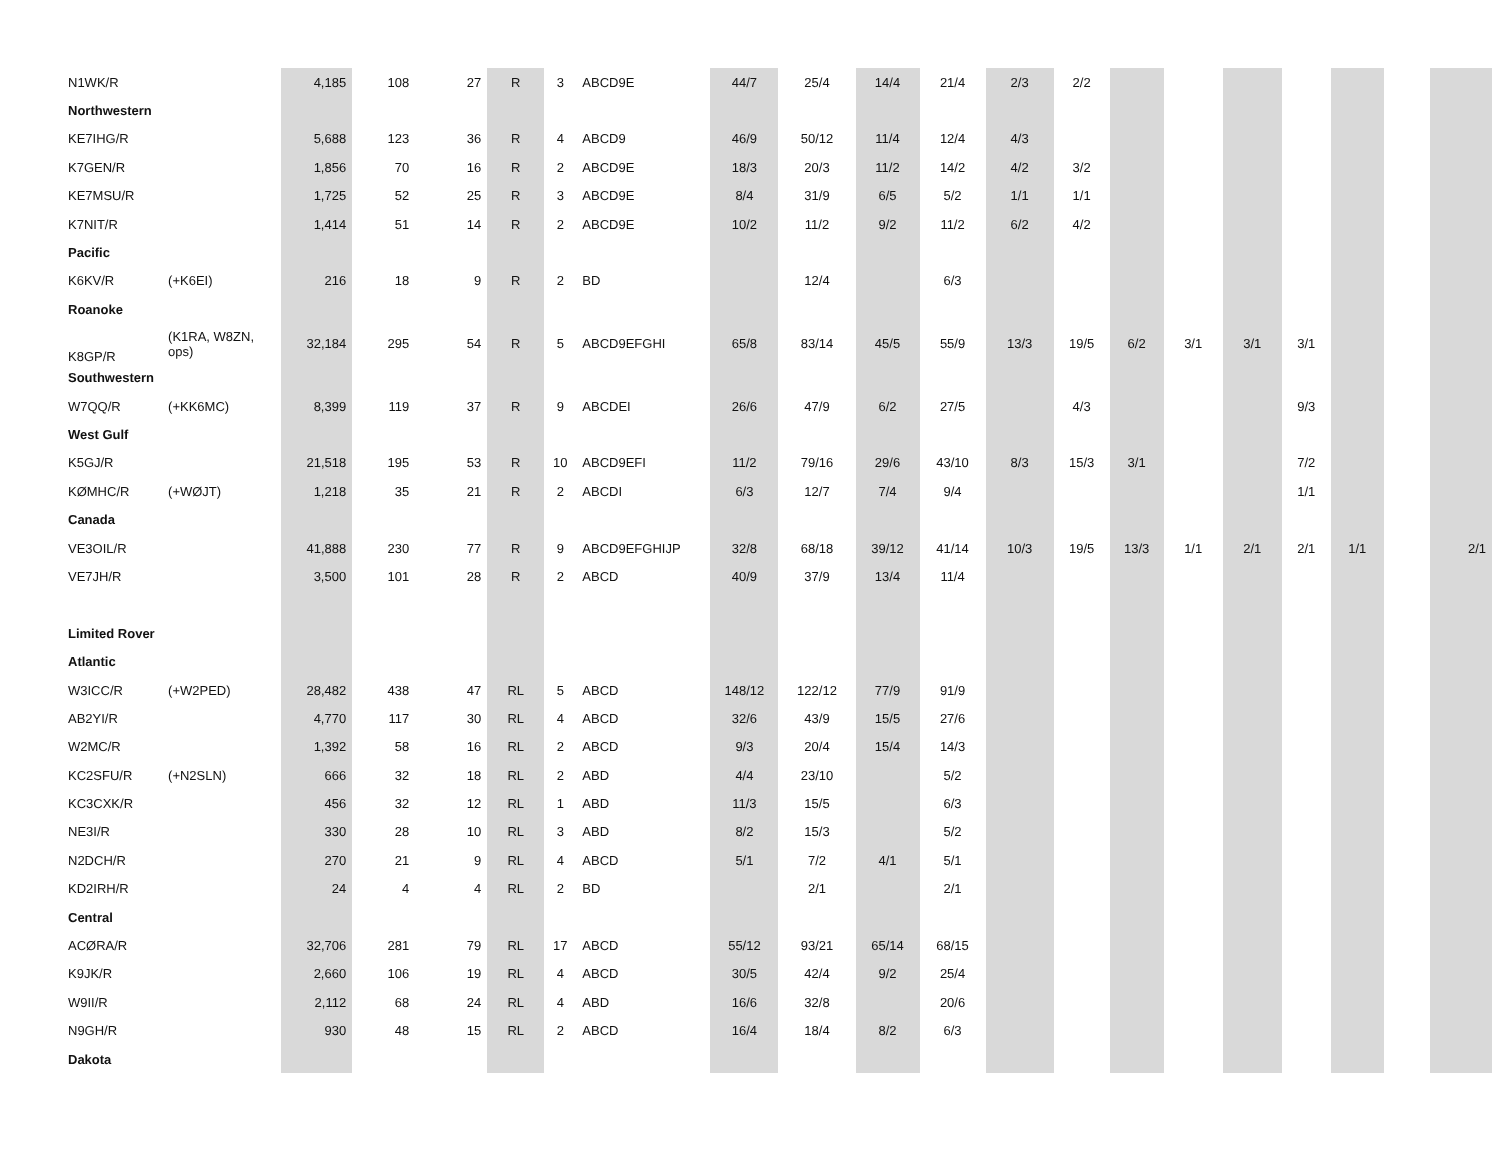| N1WK/R | | 4,185 | 108 | 27 | R | 3 | ABCD9E | 44/7 | 25/4 | 14/4 | 21/4 | 2/3 | 2/2 | | | | | | | |
| Northwestern | | | | | | | | | | | | | | | | | | | | |
| KE7IHG/R | | 5,688 | 123 | 36 | R | 4 | ABCD9 | 46/9 | 50/12 | 11/4 | 12/4 | 4/3 | | | | | | | | |
| K7GEN/R | | 1,856 | 70 | 16 | R | 2 | ABCD9E | 18/3 | 20/3 | 11/2 | 14/2 | 4/2 | 3/2 | | | | | | | |
| KE7MSU/R | | 1,725 | 52 | 25 | R | 3 | ABCD9E | 8/4 | 31/9 | 6/5 | 5/2 | 1/1 | 1/1 | | | | | | | |
| K7NIT/R | | 1,414 | 51 | 14 | R | 2 | ABCD9E | 10/2 | 11/2 | 9/2 | 11/2 | 6/2 | 4/2 | | | | | | | |
| Pacific | | | | | | | | | | | | | | | | | | | | |
| K6KV/R | (+K6EI) | 216 | 18 | 9 | R | 2 | BD | | 12/4 | | 6/3 | | | | | | | | | |
| Roanoke | | | | | | | | | | | | | | | | | | | | |
| K8GP/R | (K1RA, W8ZN, ops) | 32,184 | 295 | 54 | R | 5 | ABCD9EFGHI | 65/8 | 83/14 | 45/5 | 55/9 | 13/3 | 19/5 | 6/2 | 3/1 | 3/1 | 3/1 | | | |
| Southwestern | | | | | | | | | | | | | | | | | | | | |
| W7QQ/R | (+KK6MC) | 8,399 | 119 | 37 | R | 9 | ABCDEI | 26/6 | 47/9 | 6/2 | 27/5 | | 4/3 | | | | 9/3 | | | |
| West Gulf | | | | | | | | | | | | | | | | | | | | |
| K5GJ/R | | 21,518 | 195 | 53 | R | 10 | ABCD9EFI | 11/2 | 79/16 | 29/6 | 43/10 | 8/3 | 15/3 | 3/1 | | | 7/2 | | | |
| KØMHC/R | (+WØJT) | 1,218 | 35 | 21 | R | 2 | ABCDI | 6/3 | 12/7 | 7/4 | 9/4 | | | | | | 1/1 | | | |
| Canada | | | | | | | | | | | | | | | | | | | | |
| VE3OIL/R | | 41,888 | 230 | 77 | R | 9 | ABCD9EFGHIJP | 32/8 | 68/18 | 39/12 | 41/14 | 10/3 | 19/5 | 13/3 | 1/1 | 2/1 | 2/1 | 1/1 | | 2/1 |
| VE7JH/R | | 3,500 | 101 | 28 | R | 2 | ABCD | 40/9 | 37/9 | 13/4 | 11/4 | | | | | | | | | |
| Limited Rover | | | | | | | | | | | | | | | | | | | | |
| Atlantic | | | | | | | | | | | | | | | | | | | | |
| W3ICC/R | (+W2PED) | 28,482 | 438 | 47 | RL | 5 | ABCD | 148/12 | 122/12 | 77/9 | 91/9 | | | | | | | | | |
| AB2YI/R | | 4,770 | 117 | 30 | RL | 4 | ABCD | 32/6 | 43/9 | 15/5 | 27/6 | | | | | | | | | |
| W2MC/R | | 1,392 | 58 | 16 | RL | 2 | ABCD | 9/3 | 20/4 | 15/4 | 14/3 | | | | | | | | | |
| KC2SFU/R | (+N2SLN) | 666 | 32 | 18 | RL | 2 | ABD | 4/4 | 23/10 | | 5/2 | | | | | | | | | |
| KC3CXK/R | | 456 | 32 | 12 | RL | 1 | ABD | 11/3 | 15/5 | | 6/3 | | | | | | | | | |
| NE3I/R | | 330 | 28 | 10 | RL | 3 | ABD | 8/2 | 15/3 | | 5/2 | | | | | | | | | |
| N2DCH/R | | 270 | 21 | 9 | RL | 4 | ABCD | 5/1 | 7/2 | 4/1 | 5/1 | | | | | | | | | |
| KD2IRH/R | | 24 | 4 | 4 | RL | 2 | BD | | 2/1 | | 2/1 | | | | | | | | | |
| Central | | | | | | | | | | | | | | | | | | | | |
| ACØRA/R | | 32,706 | 281 | 79 | RL | 17 | ABCD | 55/12 | 93/21 | 65/14 | 68/15 | | | | | | | | | |
| K9JK/R | | 2,660 | 106 | 19 | RL | 4 | ABCD | 30/5 | 42/4 | 9/2 | 25/4 | | | | | | | | | |
| W9II/R | | 2,112 | 68 | 24 | RL | 4 | ABD | 16/6 | 32/8 | | 20/6 | | | | | | | | | |
| N9GH/R | | 930 | 48 | 15 | RL | 2 | ABCD | 16/4 | 18/4 | 8/2 | 6/3 | | | | | | | | | |
| Dakota | | | | | | | | | | | | | | | | | | | | |